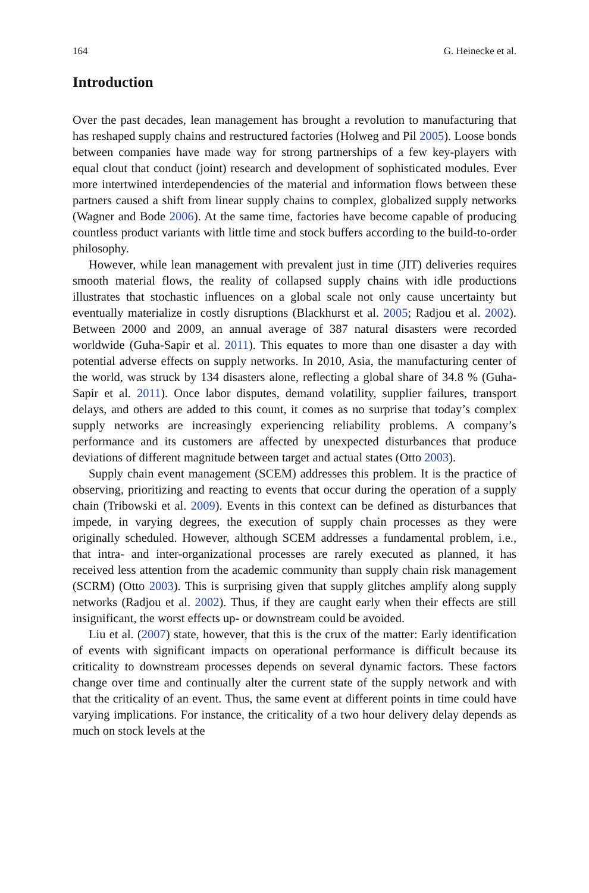164 G. Heinecke et al.
Introduction
Over the past decades, lean management has brought a revolution to manufacturing that has reshaped supply chains and restructured factories (Holweg and Pil 2005). Loose bonds between companies have made way for strong partnerships of a few key-players with equal clout that conduct (joint) research and development of sophisticated modules. Ever more intertwined interdependencies of the material and information flows between these partners caused a shift from linear supply chains to complex, globalized supply networks (Wagner and Bode 2006). At the same time, factories have become capable of producing countless product variants with little time and stock buffers according to the build-to-order philosophy.
However, while lean management with prevalent just in time (JIT) deliveries requires smooth material flows, the reality of collapsed supply chains with idle productions illustrates that stochastic influences on a global scale not only cause uncertainty but eventually materialize in costly disruptions (Blackhurst et al. 2005; Radjou et al. 2002). Between 2000 and 2009, an annual average of 387 natural disasters were recorded worldwide (Guha-Sapir et al. 2011). This equates to more than one disaster a day with potential adverse effects on supply networks. In 2010, Asia, the manufacturing center of the world, was struck by 134 disasters alone, reflecting a global share of 34.8 % (Guha-Sapir et al. 2011). Once labor disputes, demand volatility, supplier failures, transport delays, and others are added to this count, it comes as no surprise that today’s complex supply networks are increasingly experiencing reliability problems. A company’s performance and its customers are affected by unexpected disturbances that produce deviations of different magnitude between target and actual states (Otto 2003).
Supply chain event management (SCEM) addresses this problem. It is the practice of observing, prioritizing and reacting to events that occur during the operation of a supply chain (Tribowski et al. 2009). Events in this context can be defined as disturbances that impede, in varying degrees, the execution of supply chain processes as they were originally scheduled. However, although SCEM addresses a fundamental problem, i.e., that intra- and inter-organizational processes are rarely executed as planned, it has received less attention from the academic community than supply chain risk management (SCRM) (Otto 2003). This is surprising given that supply glitches amplify along supply networks (Radjou et al. 2002). Thus, if they are caught early when their effects are still insignificant, the worst effects up- or downstream could be avoided.
Liu et al. (2007) state, however, that this is the crux of the matter: Early identification of events with significant impacts on operational performance is difficult because its criticality to downstream processes depends on several dynamic factors. These factors change over time and continually alter the current state of the supply network and with that the criticality of an event. Thus, the same event at different points in time could have varying implications. For instance, the criticality of a two hour delivery delay depends as much on stock levels at the